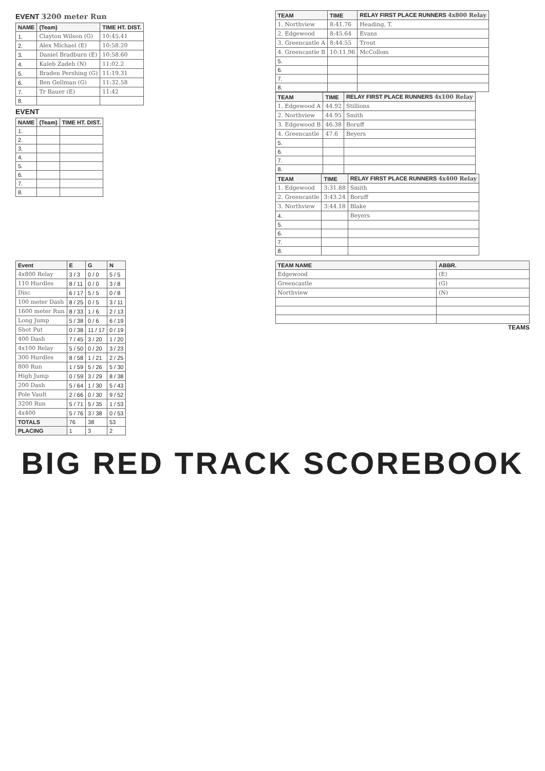EVENT 3200 meter Run
| NAME | (Team) | TIME HT. DIST. |
| --- | --- | --- |
| 1. | Clayton Wilson (G) | 10:45.41 |
| 2. | Alex Michael (E) | 10:58.20 |
| 3. | Daniel Bradburn (E) | 10:58.60 |
| 4. | Kaleb Zadeh (N) | 11:02.2 |
| 5. | Braden Pershing (G) | 11:19.31 |
| 6. | Ben Gellman (G) | 11:32.58 |
| 7. | Tr Bauer (E) | 11:42 |
| 8. | | |
EVENT
| NAME | (Team) | TIME HT. DIST. |
| --- | --- | --- |
| 1. | | |
| 2. | | |
| 3. | | |
| 4. | | |
| 5. | | |
| 6. | | |
| 7. | | |
| 8. | | |
| TEAM | TIME | RELAY FIRST PLACE RUNNERS 4x800 Relay |
| --- | --- | --- |
| 1. Northview | 8:41.76 | Heading, T. |
| 2. Edgewood | 8:45.64 | Evans |
| 3. Greencastle A | 8:44.55 | Trout |
| 4. Greencastle B | 10:11.96 | McCollom |
| 5. | | |
| 6. | | |
| 7. | | |
| 8. | | |
| TEAM | TIME | RELAY FIRST PLACE RUNNERS 4x100 Relay |
| --- | --- | --- |
| 1. Edgewood A | 44.92 | Stillions |
| 2. Northview | 44.95 | Smith |
| 3. Edgewood B | 46.38 | Boruff |
| 4. Greencastle | 47.6 | Beyers |
| 5. | | |
| 6. | | |
| 7. | | |
| 8. | | |
| TEAM | TIME | RELAY FIRST PLACE RUNNERS 4x400 Relay |
| --- | --- | --- |
| 1. Edgewood | 3:31.88 | Smith |
| 2. Greencastle | 3:43.24 | Boruff |
| 3. Northview | 3:44.18 | Blake |
| 4. | | Beyers |
| 5. | | |
| 6. | | |
| 7. | | |
| 8. | | |
| Event | E | G | N |
| --- | --- | --- | --- |
| 4x800 Relay | 3 / 3 | 0 / 0 | 5 / 5 |
| 110 Hurdles | 8 / 11 | 0 / 0 | 3 / 8 |
| Disc | 6 / 17 | 5 / 5 | 0 / 8 |
| 100 meter Dash | 8 / 25 | 0 / 5 | 3 / 11 |
| 1600 meter Run | 8 / 33 | 1 / 6 | 2 / 13 |
| Long Jump | 5 / 38 | 0 / 6 | 6 / 19 |
| Shot Put | 0 / 38 | 11 / 17 | 0 / 19 |
| 400 Dash | 7 / 45 | 3 / 20 | 1 / 20 |
| 4x100 Relay | 5 / 50 | 0 / 20 | 3 / 23 |
| 300 Hurdles | 8 / 58 | 1 / 21 | 2 / 25 |
| 800 Run | 1 / 59 | 5 / 26 | 5 / 30 |
| High Jump | 0 / 59 | 3 / 29 | 8 / 38 |
| 200 Dash | 5 / 64 | 1 / 30 | 5 / 43 |
| Pole Vault | 2 / 66 | 0 / 30 | 9 / 52 |
| 3200 Run | 5 / 71 | 5 / 35 | 1 / 53 |
| 4x400 | 5 / 76 | 3 / 38 | 0 / 53 |
| TOTALS | 76 | 38 | 53 |
| PLACING | 1 | 3 | 2 |
| TEAM NAME | ABBR. |
| --- | --- |
| Edgewood | (E) |
| Greencastle | (G) |
| Northview | (N) |
TEAMS
BIG RED TRACK SCOREBOOK